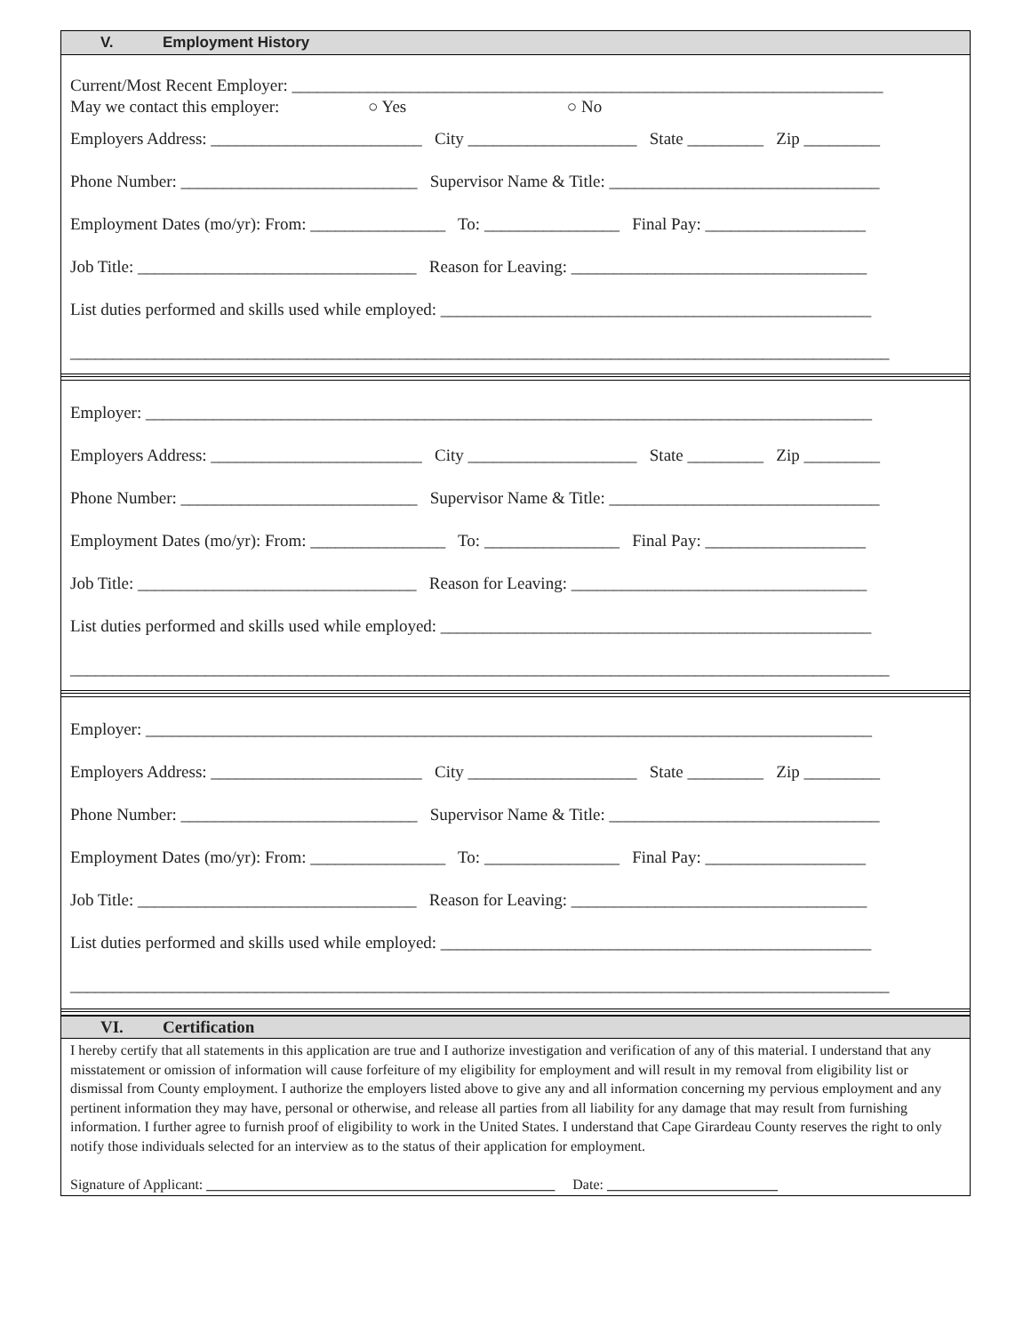V. Employment History
Current/Most Recent Employer: ______________________________________________________________________
May we contact this employer: ○ Yes ○ No
Employers Address: _________________________ City ____________________ State _________ Zip _________
Phone Number: ____________________________ Supervisor Name & Title: ________________________________
Employment Dates (mo/yr): From: ________________ To: ________________ Final Pay: ___________________
Job Title: _________________________________ Reason for Leaving: ___________________________________
List duties performed and skills used while employed: ___________________________________________________
_________________________________________________________________________________________________
Employer: ______________________________________________________________________________________
Employers Address: _________________________ City ____________________ State _________ Zip _________
Phone Number: ____________________________ Supervisor Name & Title: ________________________________
Employment Dates (mo/yr): From: ________________ To: ________________ Final Pay: ___________________
Job Title: _________________________________ Reason for Leaving: ___________________________________
List duties performed and skills used while employed: ___________________________________________________
_________________________________________________________________________________________________
Employer: ______________________________________________________________________________________
Employers Address: _________________________ City ____________________ State _________ Zip _________
Phone Number: ____________________________ Supervisor Name & Title: ________________________________
Employment Dates (mo/yr): From: ________________ To: ________________ Final Pay: ___________________
Job Title: _________________________________ Reason for Leaving: ___________________________________
List duties performed and skills used while employed: ___________________________________________________
_________________________________________________________________________________________________
VI. Certification
I hereby certify that all statements in this application are true and I authorize investigation and verification of any of this material. I understand that any misstatement or omission of information will cause forfeiture of my eligibility for employment and will result in my removal from eligibility list or dismissal from County employment. I authorize the employers listed above to give any and all information concerning my pervious employment and any pertinent information they may have, personal or otherwise, and release all parties from all liability for any damage that may result from furnishing information. I further agree to furnish proof of eligibility to work in the United States. I understand that Cape Girardeau County reserves the right to only notify those individuals selected for an interview as to the status of their application for employment.
Signature of Applicant: _________________________________________________ Date: ________________________